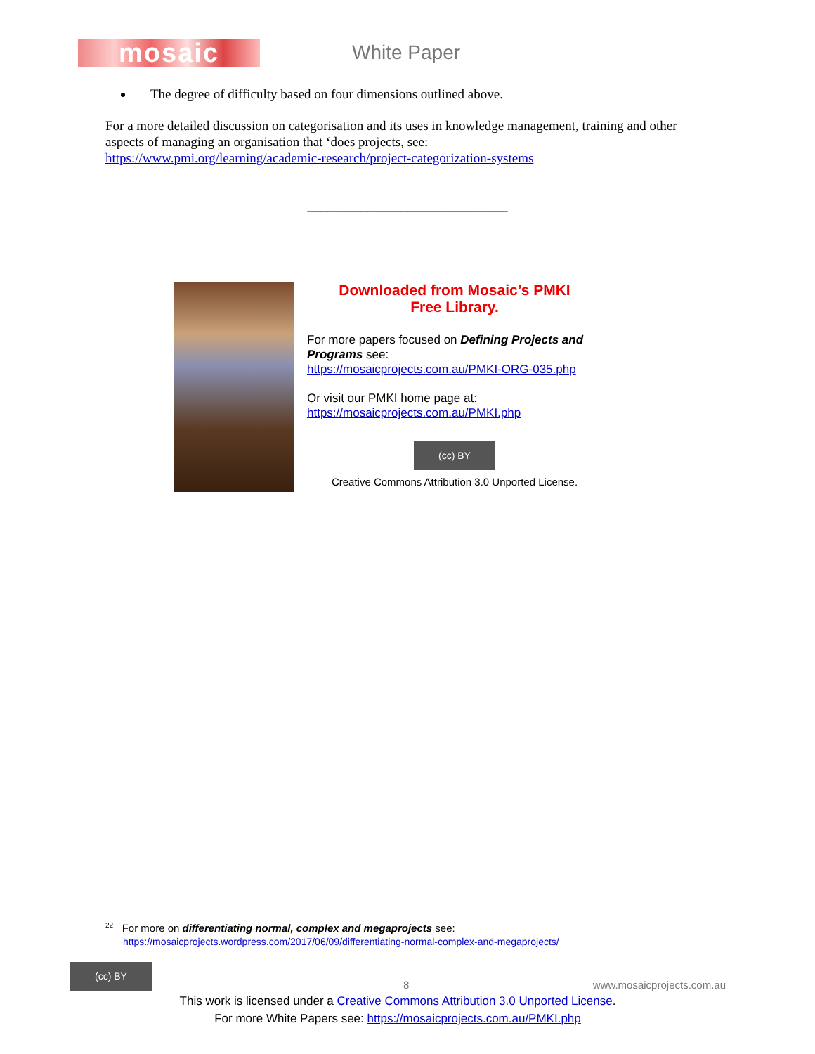mosaic
White Paper
The degree of difficulty based on four dimensions outlined above.
For a more detailed discussion on categorisation and its uses in knowledge management, training and other aspects of managing an organisation that ‘does projects, see:
https://www.pmi.org/learning/academic-research/project-categorization-systems
______________________________
Downloaded from Mosaic’s PMKI
Free Library.
For more papers focused on Defining Projects and Programs see:
https://mosaicprojects.com.au/PMKI-ORG-035.php
Or visit our PMKI home page at:
https://mosaicprojects.com.au/PMKI.php
(cc) BY
Creative Commons Attribution 3.0 Unported License.
<sup>22</sup> For more on differentiating normal, complex and megaprojects see:
https://mosaicprojects.wordpress.com/2017/06/09/differentiating-normal-complex-and-megaprojects/
(cc) BY
8 www.mosaicprojects.com.au
This work is licensed under a Creative Commons Attribution 3.0 Unported License.
For more White Papers see: https://mosaicprojects.com.au/PMKI.php